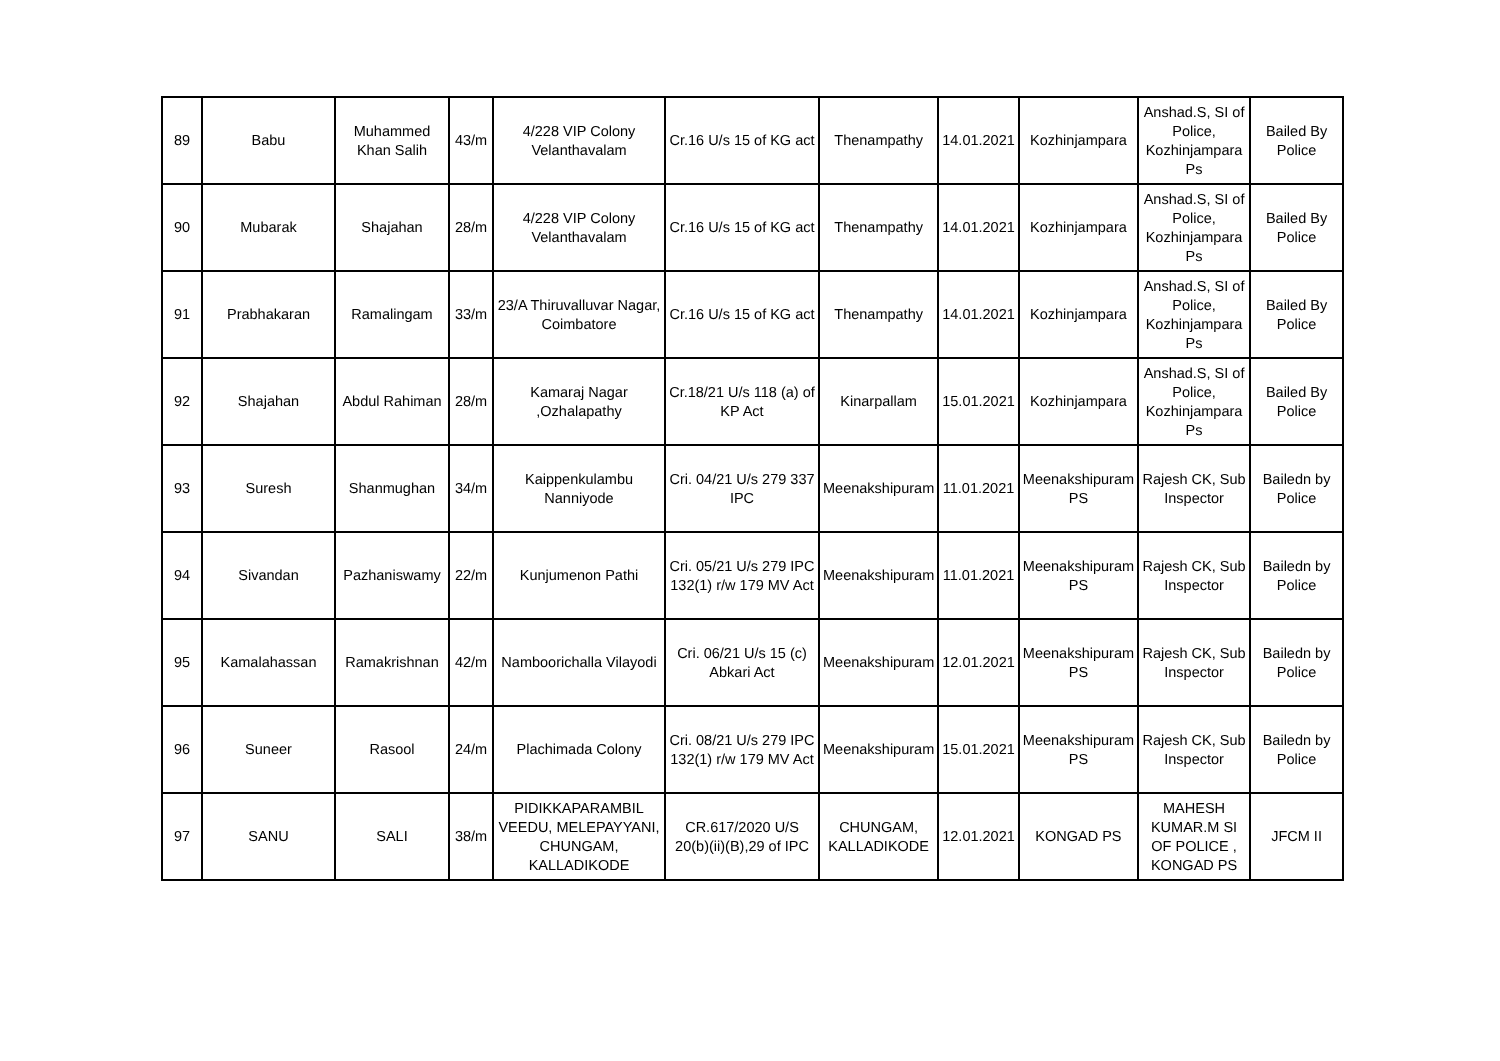| 89 | Babu | Muhammed Khan Salih | 43/m | 4/228 VIP Colony Velanthavalam | Cr.16 U/s 15 of KG act | Thenampathy | 14.01.2021 | Kozhinjampara | Anshad.S, SI of Police, Kozhinjampara Ps | Bailed By Police |
| 90 | Mubarak | Shajahan | 28/m | 4/228 VIP Colony Velanthavalam | Cr.16 U/s 15 of KG act | Thenampathy | 14.01.2021 | Kozhinjampara | Anshad.S, SI of Police, Kozhinjampara Ps | Bailed By Police |
| 91 | Prabhakaran | Ramalingam | 33/m | 23/A Thiruvalluvar Nagar, Coimbatore | Cr.16 U/s 15 of KG act | Thenampathy | 14.01.2021 | Kozhinjampara | Anshad.S, SI of Police, Kozhinjampara Ps | Bailed By Police |
| 92 | Shajahan | Abdul Rahiman | 28/m | Kamaraj Nagar ,Ozhalapathy | Cr.18/21 U/s 118 (a) of KP Act | Kinarpallam | 15.01.2021 | Kozhinjampara | Anshad.S, SI of Police, Kozhinjampara Ps | Bailed By Police |
| 93 | Suresh | Shanmughan | 34/m | Kaippenkulambu Nanniyode | Cri. 04/21 U/s 279 337 IPC | Meenakshipuram | 11.01.2021 | Meenakshipuram PS | Rajesh CK, Sub Inspector | Bailedn by Police |
| 94 | Sivandan | Pazhaniswamy | 22/m | Kunjumenon Pathi | Cri. 05/21 U/s 279 IPC 132(1) r/w 179 MV Act | Meenakshipuram | 11.01.2021 | Meenakshipuram PS | Rajesh CK, Sub Inspector | Bailedn by Police |
| 95 | Kamalahassan | Ramakrishnan | 42/m | Namboorichalla Vilayodi | Cri. 06/21 U/s 15 (c) Abkari Act | Meenakshipuram | 12.01.2021 | Meenakshipuram PS | Rajesh CK, Sub Inspector | Bailedn by Police |
| 96 | Suneer | Rasool | 24/m | Plachimada Colony | Cri. 08/21 U/s 279 IPC 132(1) r/w 179 MV Act | Meenakshipuram | 15.01.2021 | Meenakshipuram PS | Rajesh CK, Sub Inspector | Bailedn by Police |
| 97 | SANU | SALI | 38/m | PIDIKKAPARAMBIL VEEDU, MELEPAYYANI, CHUNGAM, KALLADIKODE | CR.617/2020 U/S 20(b)(ii)(B),29 of IPC | CHUNGAM, KALLADIKODE | 12.01.2021 | KONGAD PS | MAHESH KUMAR.M SI OF POLICE , KONGAD PS | JFCM II |